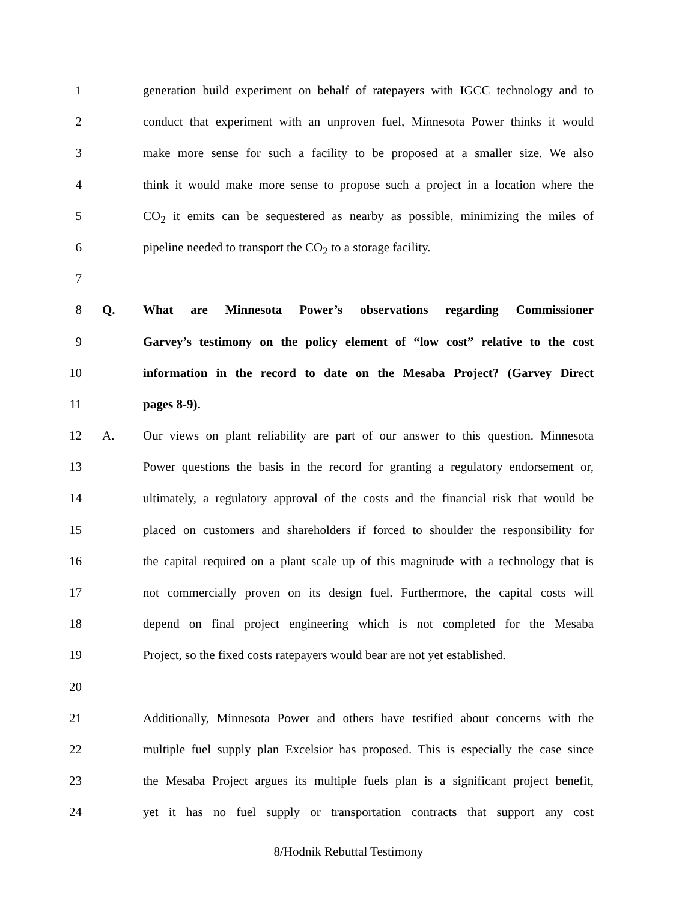1 generation build experiment on behalf of ratepayers with IGCC technology and to
2 conduct that experiment with an unproven fuel, Minnesota Power thinks it would
3 make more sense for such a facility to be proposed at a smaller size. We also
4 think it would make more sense to propose such a project in a location where the
5 CO<sub>2</sub> it emits can be sequestered as nearby as possible, minimizing the miles of
6 pipeline needed to transport the CO<sub>2</sub> to a storage facility.
7
8 Q. What are Minnesota Power’s observations regarding Commissioner
9 Garvey’s testimony on the policy element of “low cost” relative to the cost
10 information in the record to date on the Mesaba Project? (Garvey Direct
11 pages 8-9).
12 A. Our views on plant reliability are part of our answer to this question. Minnesota
13 Power questions the basis in the record for granting a regulatory endorsement or,
14 ultimately, a regulatory approval of the costs and the financial risk that would be
15 placed on customers and shareholders if forced to shoulder the responsibility for
16 the capital required on a plant scale up of this magnitude with a technology that is
17 not commercially proven on its design fuel. Furthermore, the capital costs will
18 depend on final project engineering which is not completed for the Mesaba
19 Project, so the fixed costs ratepayers would bear are not yet established.
20
21 Additionally, Minnesota Power and others have testified about concerns with the
22 multiple fuel supply plan Excelsior has proposed. This is especially the case since
23 the Mesaba Project argues its multiple fuels plan is a significant project benefit,
24 yet it has no fuel supply or transportation contracts that support any cost
8/Hodnik Rebuttal Testimony